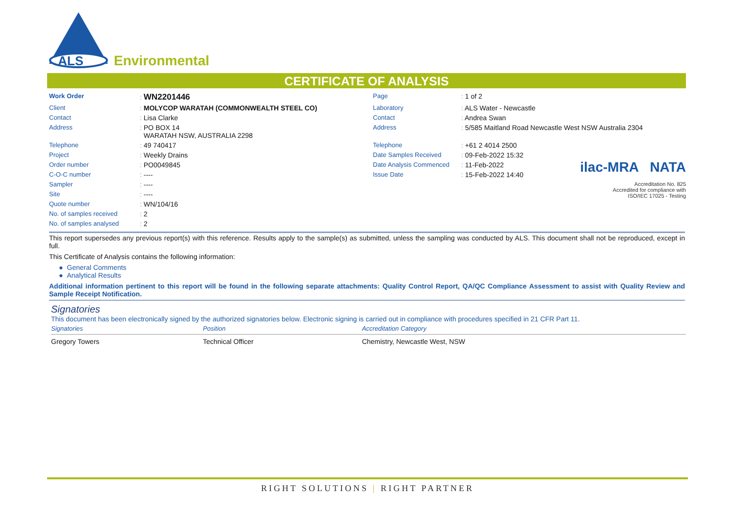ALS
Environmental
CERTIFICATE OF ANALYSIS
ilac-MRA NATA
Accreditation No. 825
Accredited for compliance with
ISO/IEC 17025 - Testing
| Work Order | : WN2201446 | Page | : 1 of 2 |
| Client | : MOLYCOP WARATAH (COMMONWEALTH STEEL CO) | Laboratory | : ALS Water - Newcastle |
| Contact | : Lisa Clarke | Contact | : Andrea Swan |
| Address | : PO BOX 14 WARATAH NSW, AUSTRALIA 2298 | Address | : 5/585 Maitland Road Newcastle West NSW Australia 2304 |
| Telephone | : 49 740417 | Telephone | : +61 2 4014 2500 |
| Project | : Weekly Drains | Date Samples Received | : 09-Feb-2022 15:32 |
| Order number | : PO0049845 | Date Analysis Commenced | : 11-Feb-2022 |
| C-O-C number | : ---- | Issue Date | : 15-Feb-2022 14:40 |
| Sampler | : ---- | | |
| Site | : ---- | | |
| Quote number | : WN/104/16 | | |
| No. of samples received | : 2 | | |
| No. of samples analysed | : 2 | | |
This report supersedes any previous report(s) with this reference. Results apply to the sample(s) as submitted, unless the sampling was conducted by ALS. This document shall not be reproduced, except in full.
This Certificate of Analysis contains the following information:
● General Comments
● Analytical Results
Additional information pertinent to this report will be found in the following separate attachments: Quality Control Report, QA/QC Compliance Assessment to assist with Quality Review and Sample Receipt Notification.
Signatories
This document has been electronically signed by the authorized signatories below. Electronic signing is carried out in compliance with procedures specified in 21 CFR Part 11.
| Signatories | Position | Accreditation Category |
| --- | --- | --- |
| Gregory Towers | Technical Officer | Chemistry, Newcastle West, NSW |
RIGHT SOLUTIONS | RIGHT PARTNER